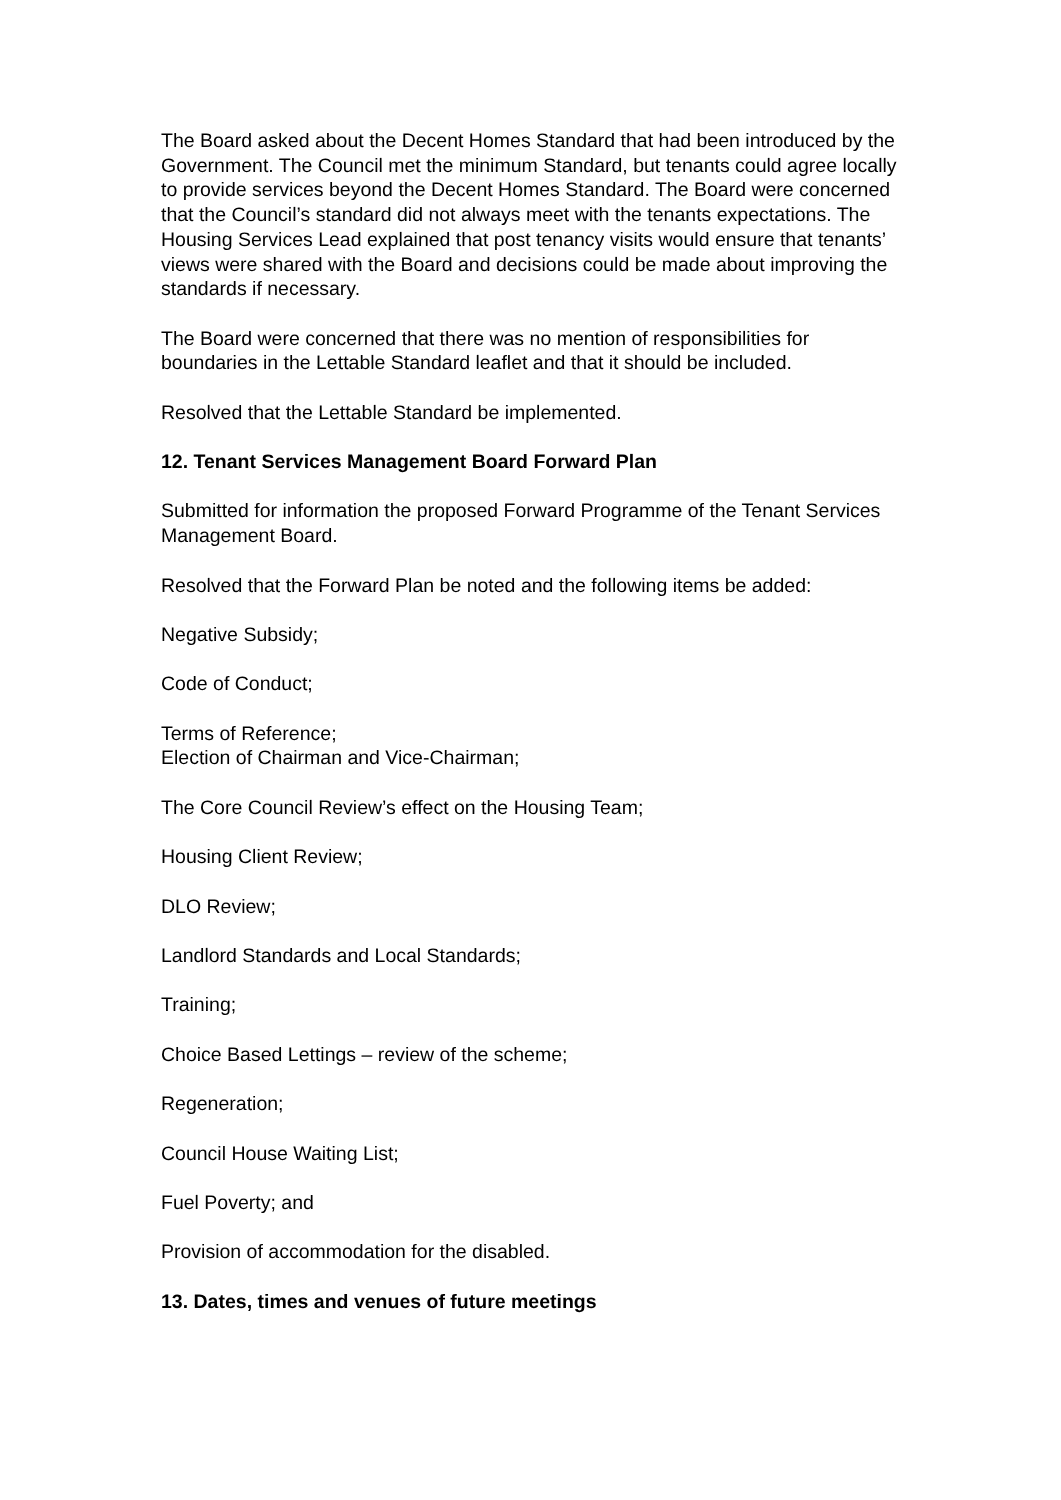The Board asked about the Decent Homes Standard that had been introduced by the Government. The Council met the minimum Standard, but tenants could agree locally to provide services beyond the Decent Homes Standard. The Board were concerned that the Council’s standard did not always meet with the tenants expectations. The Housing Services Lead explained that post tenancy visits would ensure that tenants’ views were shared with the Board and decisions could be made about improving the standards if necessary.
The Board were concerned that there was no mention of responsibilities for boundaries in the Lettable Standard leaflet and that it should be included.
Resolved that the Lettable Standard be implemented.
12. Tenant Services Management Board Forward Plan
Submitted for information the proposed Forward Programme of the Tenant Services Management Board.
Resolved that the Forward Plan be noted and the following items be added:
Negative Subsidy;
Code of Conduct;
Terms of Reference;
Election of Chairman and Vice-Chairman;
The Core Council Review’s effect on the Housing Team;
Housing Client Review;
DLO Review;
Landlord Standards and Local Standards;
Training;
Choice Based Lettings – review of the scheme;
Regeneration;
Council House Waiting List;
Fuel Poverty; and
Provision of accommodation for the disabled.
13. Dates, times and venues of future meetings